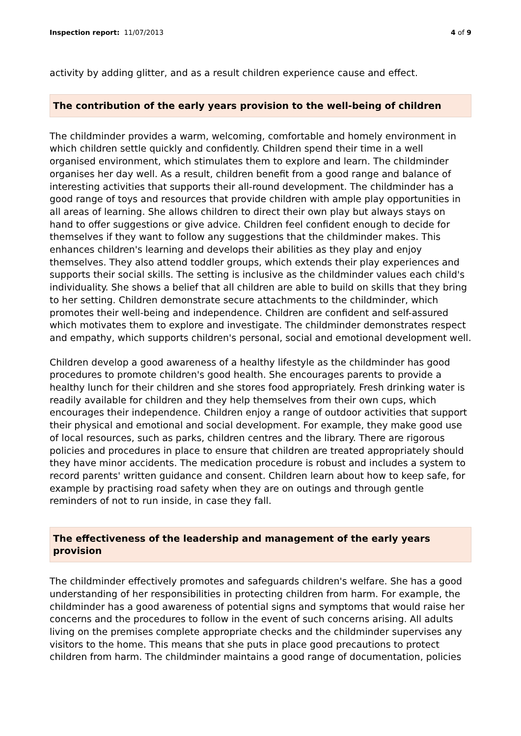Inspection report: 11/07/2013 4 of 9
activity by adding glitter, and as a result children experience cause and effect.
The contribution of the early years provision to the well-being of children
The childminder provides a warm, welcoming, comfortable and homely environment in which children settle quickly and confidently. Children spend their time in a well organised environment, which stimulates them to explore and learn. The childminder organises her day well. As a result, children benefit from a good range and balance of interesting activities that supports their all-round development. The childminder has a good range of toys and resources that provide children with ample play opportunities in all areas of learning. She allows children to direct their own play but always stays on hand to offer suggestions or give advice. Children feel confident enough to decide for themselves if they want to follow any suggestions that the childminder makes. This enhances children's learning and develops their abilities as they play and enjoy themselves. They also attend toddler groups, which extends their play experiences and supports their social skills. The setting is inclusive as the childminder values each child's individuality. She shows a belief that all children are able to build on skills that they bring to her setting. Children demonstrate secure attachments to the childminder, which promotes their well-being and independence. Children are confident and self-assured which motivates them to explore and investigate. The childminder demonstrates respect and empathy, which supports children's personal, social and emotional development well.
Children develop a good awareness of a healthy lifestyle as the childminder has good procedures to promote children's good health. She encourages parents to provide a healthy lunch for their children and she stores food appropriately. Fresh drinking water is readily available for children and they help themselves from their own cups, which encourages their independence. Children enjoy a range of outdoor activities that support their physical and emotional and social development. For example, they make good use of local resources, such as parks, children centres and the library. There are rigorous policies and procedures in place to ensure that children are treated appropriately should they have minor accidents. The medication procedure is robust and includes a system to record parents' written guidance and consent. Children learn about how to keep safe, for example by practising road safety when they are on outings and through gentle reminders of not to run inside, in case they fall.
The effectiveness of the leadership and management of the early years provision
The childminder effectively promotes and safeguards children's welfare. She has a good understanding of her responsibilities in protecting children from harm. For example, the childminder has a good awareness of potential signs and symptoms that would raise her concerns and the procedures to follow in the event of such concerns arising. All adults living on the premises complete appropriate checks and the childminder supervises any visitors to the home. This means that she puts in place good precautions to protect children from harm. The childminder maintains a good range of documentation, policies